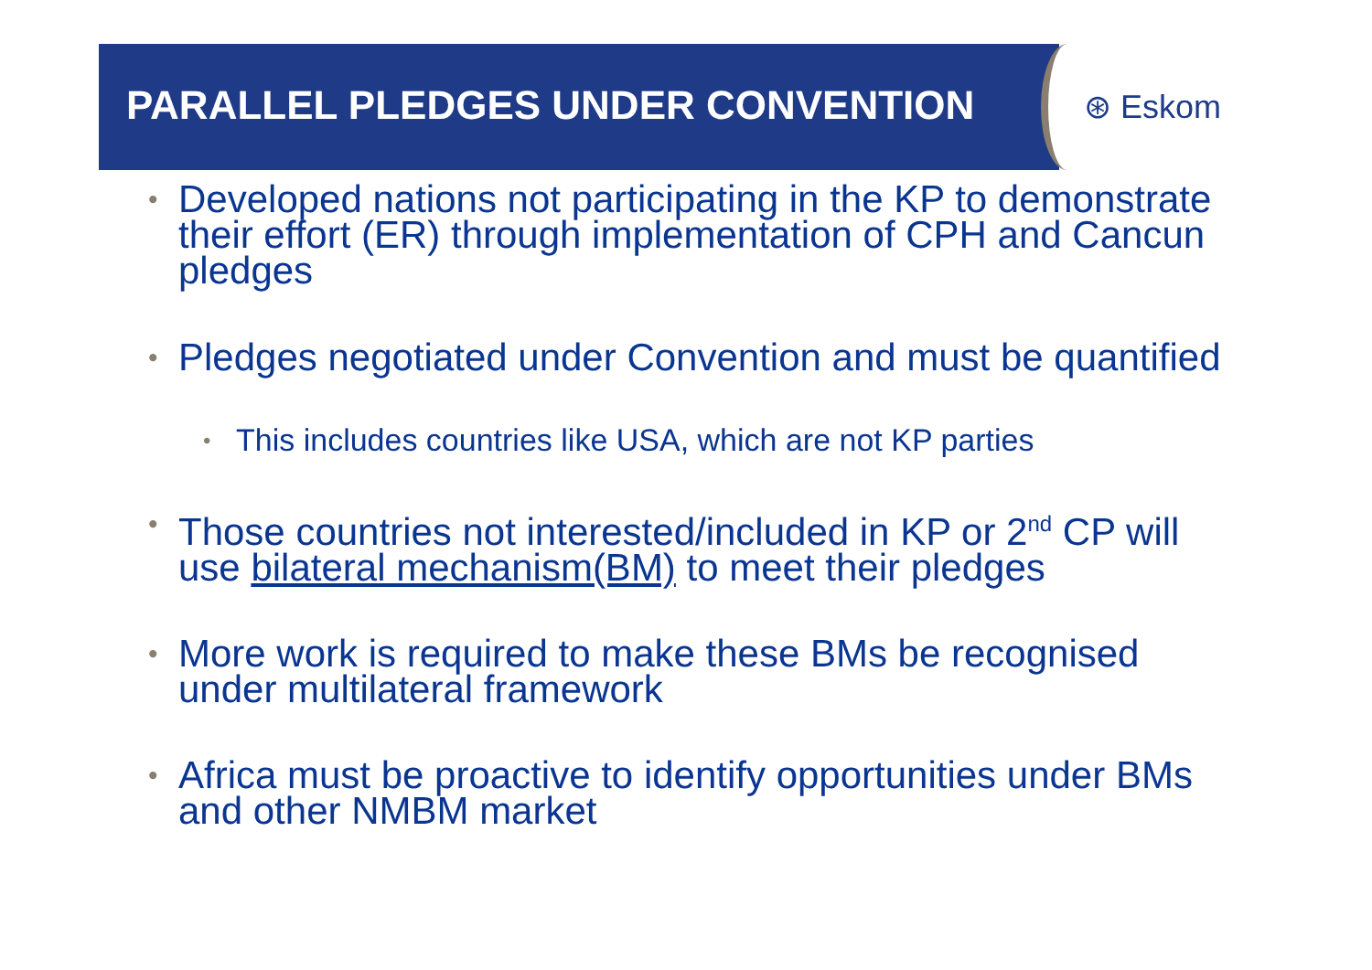PARALLEL PLEDGES UNDER CONVENTION
⊛ Eskom
• Developed nations not participating in the KP to demonstrate their effort (ER) through implementation of CPH and Cancun pledges
• Pledges negotiated under Convention and must be quantified
• This includes countries like USA, which are not KP parties
• Those countries not interested/included in KP or 2<sup>nd</sup> CP will use bilateral mechanism(BM) to meet their pledges
• More work is required to make these BMs be recognised under multilateral framework
• Africa must be proactive to identify opportunities under BMs and other NMBM market